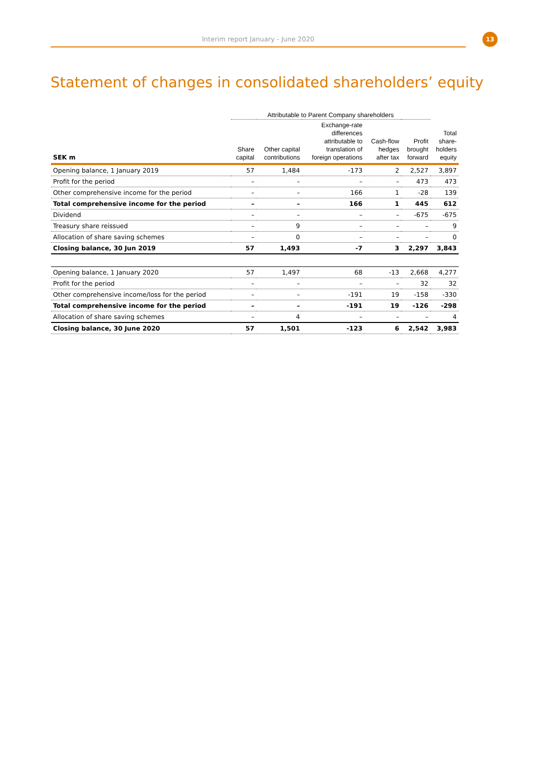Interim report January - June 2020
13
Statement of changes in consolidated shareholders’ equity
| | Attributable to Parent Company shareholders | | | | | |
| --- | --- | --- | --- | --- | --- | --- |
| SEK m | Share capital | Other capital contributions | Exchange-rate differences attributable to translation of foreign operations | Cash-flow hedges after tax | Profit brought forward | Total share- holders equity |
| Opening balance, 1 January 2019 | 57 | 1,484 | -173 | 2 | 2,527 | 3,897 |
| Profit for the period | – | – | – | – | 473 | 473 |
| Other comprehensive income for the period | – | – | 166 | 1 | -28 | 139 |
| Total comprehensive income for the period | – | – | 166 | 1 | 445 | 612 |
| Dividend | – | – | – | – | -675 | -675 |
| Treasury share reissued | – | 9 | – | – | – | 9 |
| Allocation of share saving schemes | – | 0 | – | – | – | 0 |
| Closing balance, 30 Jun 2019 | 57 | 1,493 | -7 | 3 | 2,297 | 3,843 |
| Opening balance, 1 January 2020 | 57 | 1,497 | 68 | -13 | 2,668 | 4,277 |
| Profit for the period | – | – | – | – | 32 | 32 |
| Other comprehensive income/loss for the period | – | – | -191 | 19 | -158 | -330 |
| Total comprehensive income for the period | – | – | -191 | 19 | -126 | -298 |
| Allocation of share saving schemes | – | 4 | – | – | – | 4 |
| Closing balance, 30 June 2020 | 57 | 1,501 | -123 | 6 | 2,542 | 3,983 |